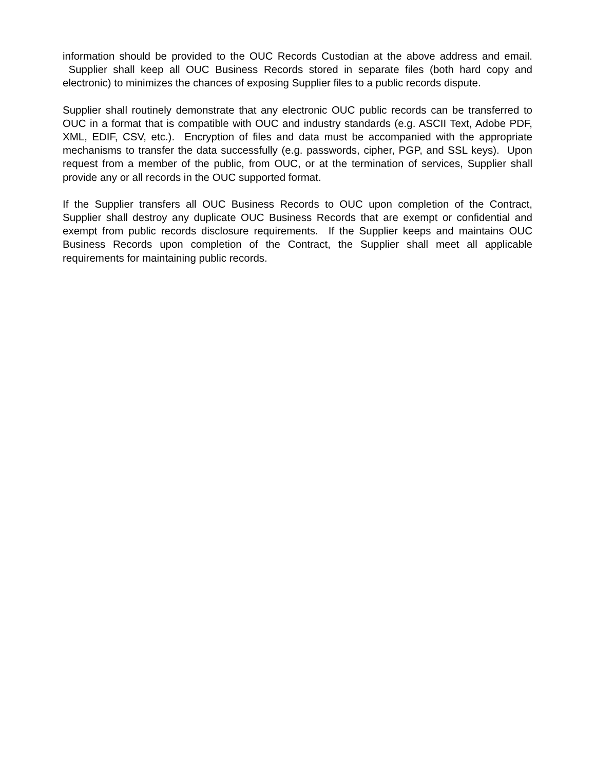information should be provided to the OUC Records Custodian at the above address and email. Supplier shall keep all OUC Business Records stored in separate files (both hard copy and electronic) to minimizes the chances of exposing Supplier files to a public records dispute.
Supplier shall routinely demonstrate that any electronic OUC public records can be transferred to OUC in a format that is compatible with OUC and industry standards (e.g. ASCII Text, Adobe PDF, XML, EDIF, CSV, etc.). Encryption of files and data must be accompanied with the appropriate mechanisms to transfer the data successfully (e.g. passwords, cipher, PGP, and SSL keys). Upon request from a member of the public, from OUC, or at the termination of services, Supplier shall provide any or all records in the OUC supported format.
If the Supplier transfers all OUC Business Records to OUC upon completion of the Contract, Supplier shall destroy any duplicate OUC Business Records that are exempt or confidential and exempt from public records disclosure requirements. If the Supplier keeps and maintains OUC Business Records upon completion of the Contract, the Supplier shall meet all applicable requirements for maintaining public records.